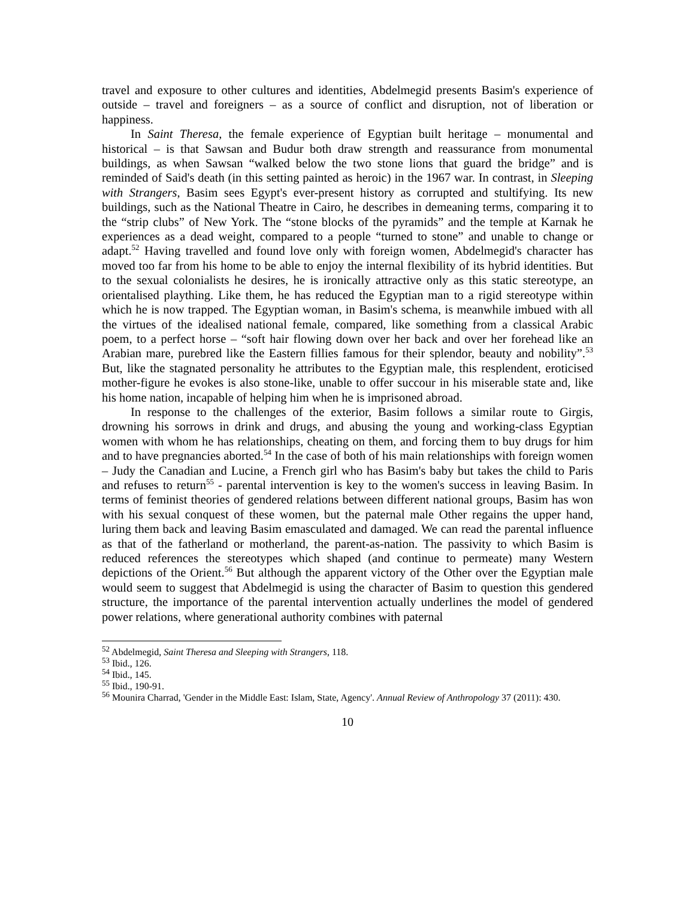travel and exposure to other cultures and identities, Abdelmegid presents Basim's experience of outside – travel and foreigners – as a source of conflict and disruption, not of liberation or happiness.
In Saint Theresa, the female experience of Egyptian built heritage – monumental and historical – is that Sawsan and Budur both draw strength and reassurance from monumental buildings, as when Sawsan “walked below the two stone lions that guard the bridge” and is reminded of Said's death (in this setting painted as heroic) in the 1967 war. In contrast, in Sleeping with Strangers, Basim sees Egypt's ever-present history as corrupted and stultifying. Its new buildings, such as the National Theatre in Cairo, he describes in demeaning terms, comparing it to the “strip clubs” of New York. The “stone blocks of the pyramids” and the temple at Karnak he experiences as a dead weight, compared to a people “turned to stone” and unable to change or adapt.<sup>52</sup> Having travelled and found love only with foreign women, Abdelmegid's character has moved too far from his home to be able to enjoy the internal flexibility of its hybrid identities. But to the sexual colonialists he desires, he is ironically attractive only as this static stereotype, an orientalised plaything. Like them, he has reduced the Egyptian man to a rigid stereotype within which he is now trapped. The Egyptian woman, in Basim's schema, is meanwhile imbued with all the virtues of the idealised national female, compared, like something from a classical Arabic poem, to a perfect horse – “soft hair flowing down over her back and over her forehead like an Arabian mare, purebred like the Eastern fillies famous for their splendor, beauty and nobility”.<sup>53</sup> But, like the stagnated personality he attributes to the Egyptian male, this resplendent, eroticised mother-figure he evokes is also stone-like, unable to offer succour in his miserable state and, like his home nation, incapable of helping him when he is imprisoned abroad.
In response to the challenges of the exterior, Basim follows a similar route to Girgis, drowning his sorrows in drink and drugs, and abusing the young and working-class Egyptian women with whom he has relationships, cheating on them, and forcing them to buy drugs for him and to have pregnancies aborted.<sup>54</sup> In the case of both of his main relationships with foreign women – Judy the Canadian and Lucine, a French girl who has Basim's baby but takes the child to Paris and refuses to return<sup>55</sup> - parental intervention is key to the women's success in leaving Basim. In terms of feminist theories of gendered relations between different national groups, Basim has won with his sexual conquest of these women, but the paternal male Other regains the upper hand, luring them back and leaving Basim emasculated and damaged. We can read the parental influence as that of the fatherland or motherland, the parent-as-nation. The passivity to which Basim is reduced references the stereotypes which shaped (and continue to permeate) many Western depictions of the Orient.<sup>56</sup> But although the apparent victory of the Other over the Egyptian male would seem to suggest that Abdelmegid is using the character of Basim to question this gendered structure, the importance of the parental intervention actually underlines the model of gendered power relations, where generational authority combines with paternal
<sup>52</sup> Abdelmegid, Saint Theresa and Sleeping with Strangers, 118.
<sup>53</sup> Ibid., 126.
<sup>54</sup> Ibid., 145.
<sup>55</sup> Ibid., 190-91.
<sup>56</sup> Mounira Charrad, 'Gender in the Middle East: Islam, State, Agency'. Annual Review of Anthropology 37 (2011): 430.
10